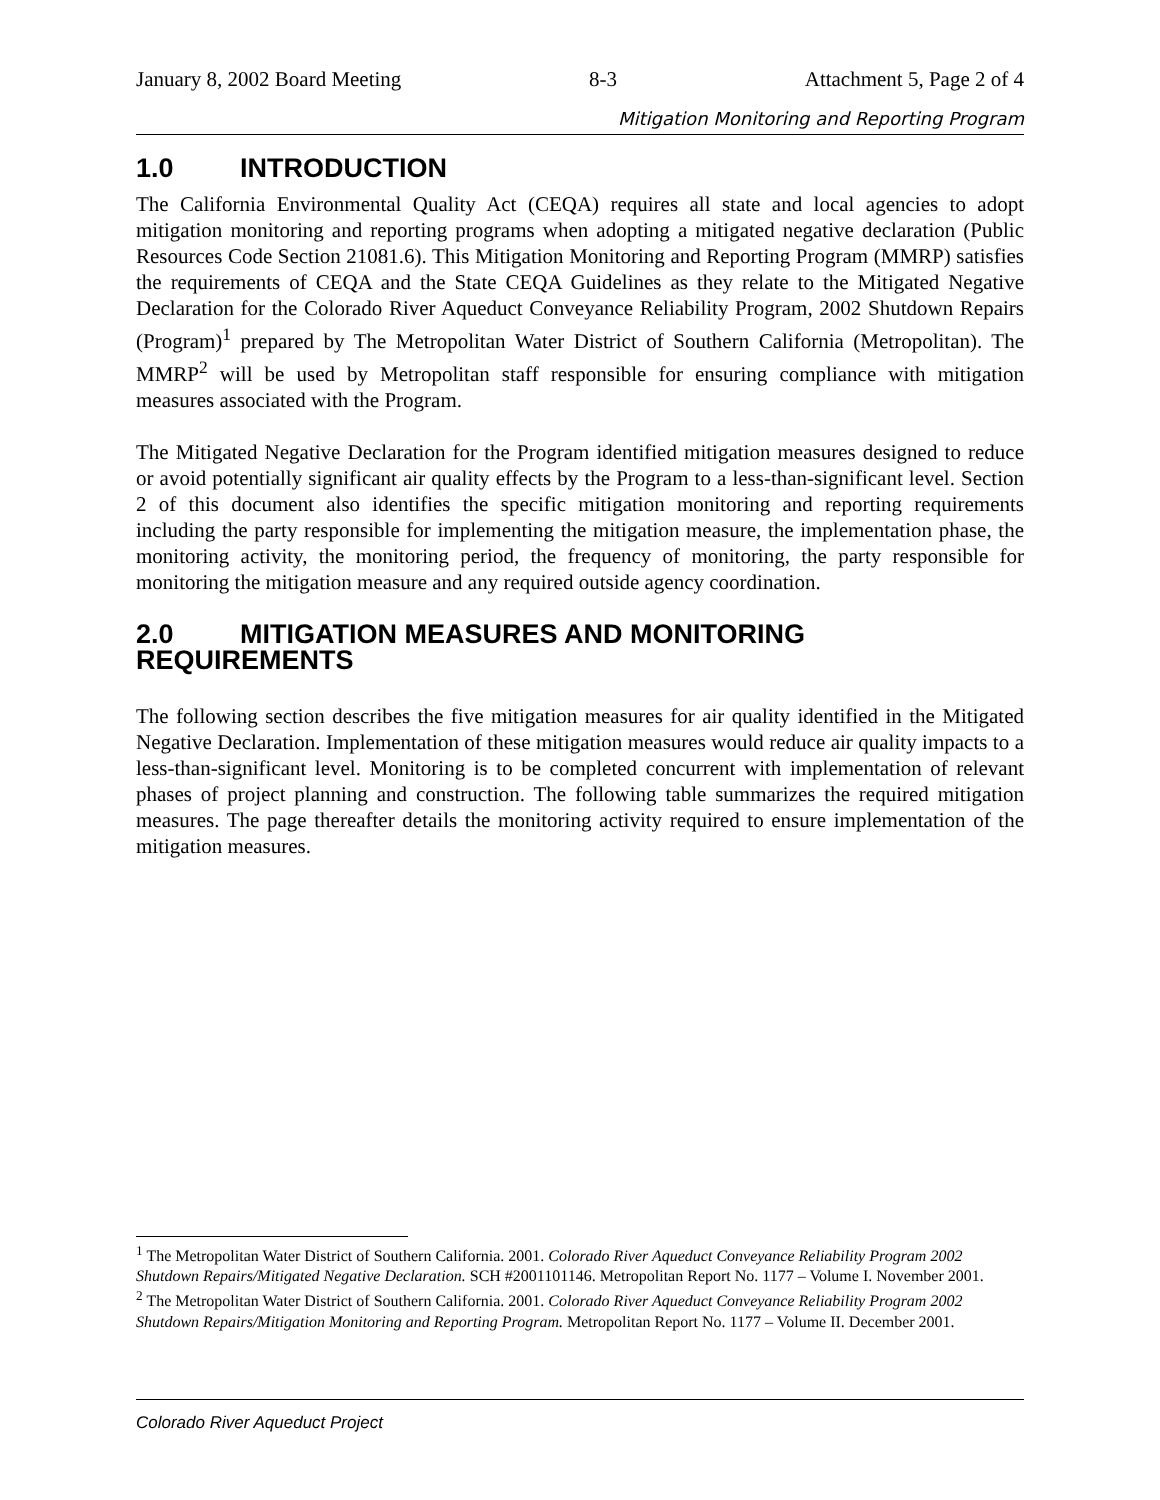January 8, 2002 Board Meeting 8-3 Attachment 5, Page 2 of 4
Mitigation Monitoring and Reporting Program
1.0 INTRODUCTION
The California Environmental Quality Act (CEQA) requires all state and local agencies to adopt mitigation monitoring and reporting programs when adopting a mitigated negative declaration (Public Resources Code Section 21081.6). This Mitigation Monitoring and Reporting Program (MMRP) satisfies the requirements of CEQA and the State CEQA Guidelines as they relate to the Mitigated Negative Declaration for the Colorado River Aqueduct Conveyance Reliability Program, 2002 Shutdown Repairs (Program)<sup>1</sup> prepared by The Metropolitan Water District of Southern California (Metropolitan). The MMRP<sup>2</sup> will be used by Metropolitan staff responsible for ensuring compliance with mitigation measures associated with the Program.
The Mitigated Negative Declaration for the Program identified mitigation measures designed to reduce or avoid potentially significant air quality effects by the Program to a less-than-significant level. Section 2 of this document also identifies the specific mitigation monitoring and reporting requirements including the party responsible for implementing the mitigation measure, the implementation phase, the monitoring activity, the monitoring period, the frequency of monitoring, the party responsible for monitoring the mitigation measure and any required outside agency coordination.
2.0 MITIGATION MEASURES AND MONITORING REQUIREMENTS
The following section describes the five mitigation measures for air quality identified in the Mitigated Negative Declaration. Implementation of these mitigation measures would reduce air quality impacts to a less-than-significant level. Monitoring is to be completed concurrent with implementation of relevant phases of project planning and construction. The following table summarizes the required mitigation measures. The page thereafter details the monitoring activity required to ensure implementation of the mitigation measures.
<sup>1</sup> The Metropolitan Water District of Southern California. 2001. Colorado River Aqueduct Conveyance Reliability Program 2002 Shutdown Repairs/Mitigated Negative Declaration. SCH #2001101146. Metropolitan Report No. 1177 – Volume I. November 2001.
<sup>2</sup> The Metropolitan Water District of Southern California. 2001. Colorado River Aqueduct Conveyance Reliability Program 2002 Shutdown Repairs/Mitigation Monitoring and Reporting Program. Metropolitan Report No. 1177 – Volume II. December 2001.
Colorado River Aqueduct Project